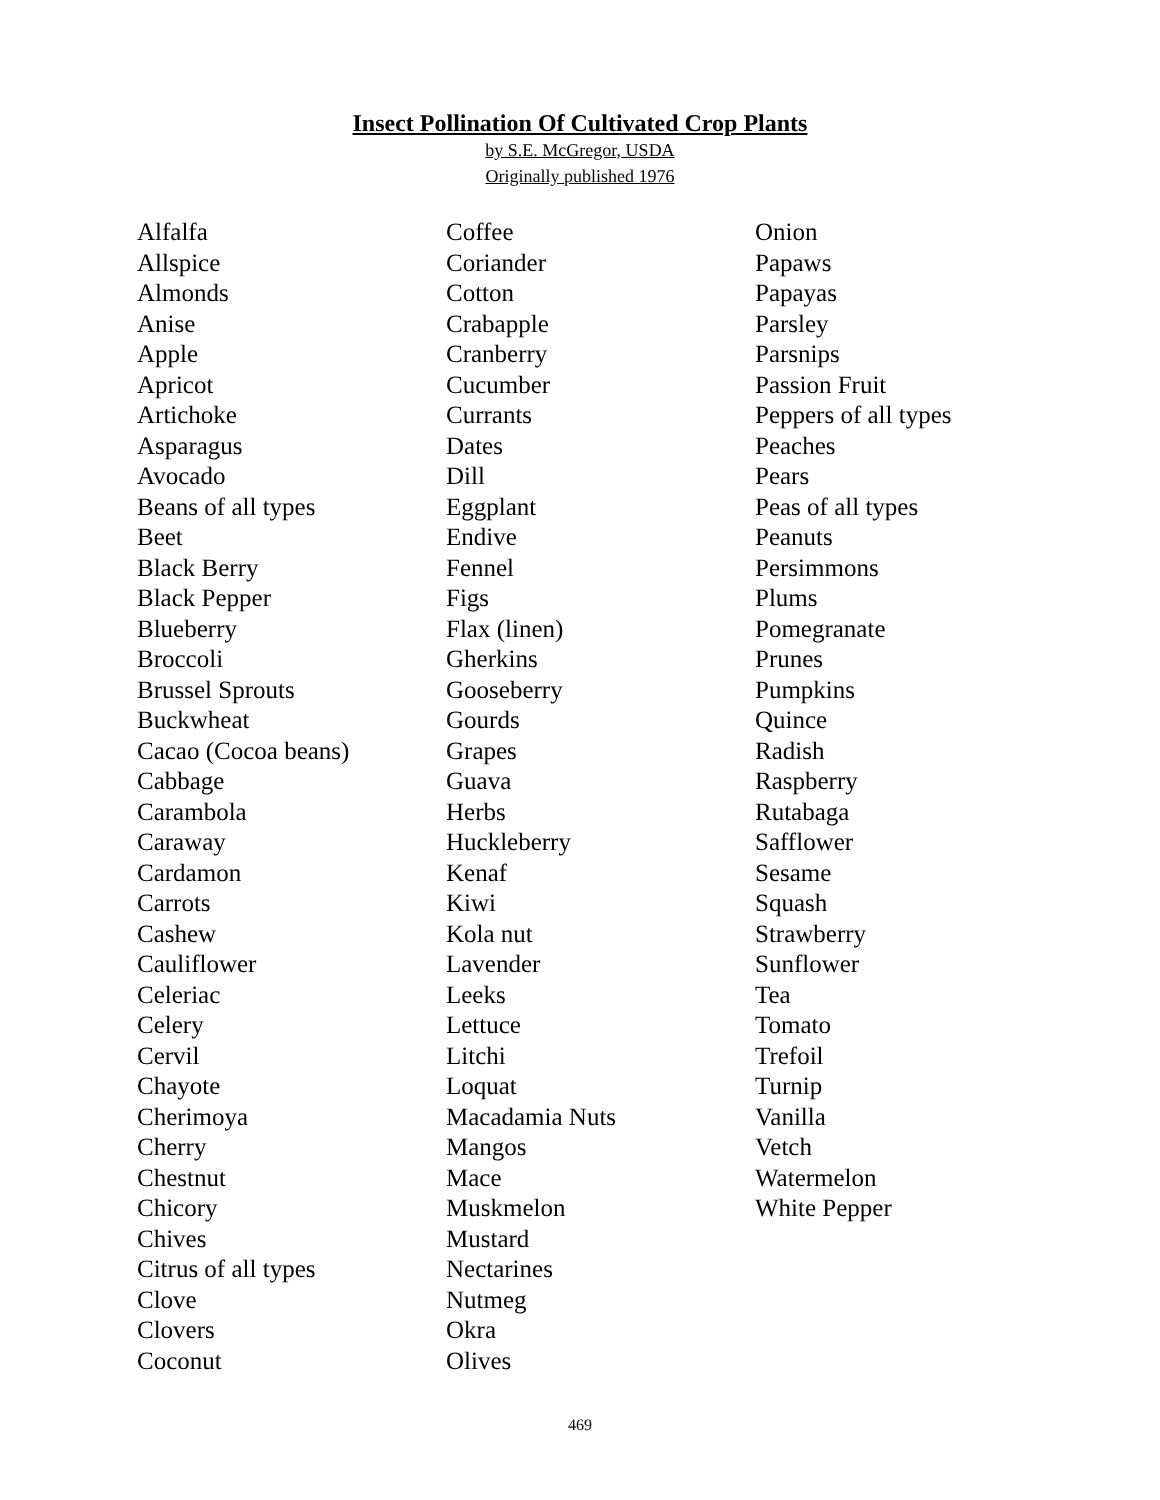Insect Pollination Of Cultivated Crop Plants
by S.E. McGregor, USDA
Originally published 1976
Alfalfa
Allspice
Almonds
Anise
Apple
Apricot
Artichoke
Asparagus
Avocado
Beans of all types
Beet
Black Berry
Black Pepper
Blueberry
Broccoli
Brussel Sprouts
Buckwheat
Cacao (Cocoa beans)
Cabbage
Carambola
Caraway
Cardamon
Carrots
Cashew
Cauliflower
Celeriac
Celery
Cervil
Chayote
Cherimoya
Cherry
Chestnut
Chicory
Chives
Citrus of all types
Clove
Clovers
Coconut
Coffee
Coriander
Cotton
Crabapple
Cranberry
Cucumber
Currants
Dates
Dill
Eggplant
Endive
Fennel
Figs
Flax (linen)
Gherkins
Gooseberry
Gourds
Grapes
Guava
Herbs
Huckleberry
Kenaf
Kiwi
Kola nut
Lavender
Leeks
Lettuce
Litchi
Loquat
Macadamia Nuts
Mangos
Mace
Muskmelon
Mustard
Nectarines
Nutmeg
Okra
Olives
Onion
Papaws
Papayas
Parsley
Parsnips
Passion Fruit
Peppers of all types
Peaches
Pears
Peas of all types
Peanuts
Persimmons
Plums
Pomegranate
Prunes
Pumpkins
Quince
Radish
Raspberry
Rutabaga
Safflower
Sesame
Squash
Strawberry
Sunflower
Tea
Tomato
Trefoil
Turnip
Vanilla
Vetch
Watermelon
White Pepper
469